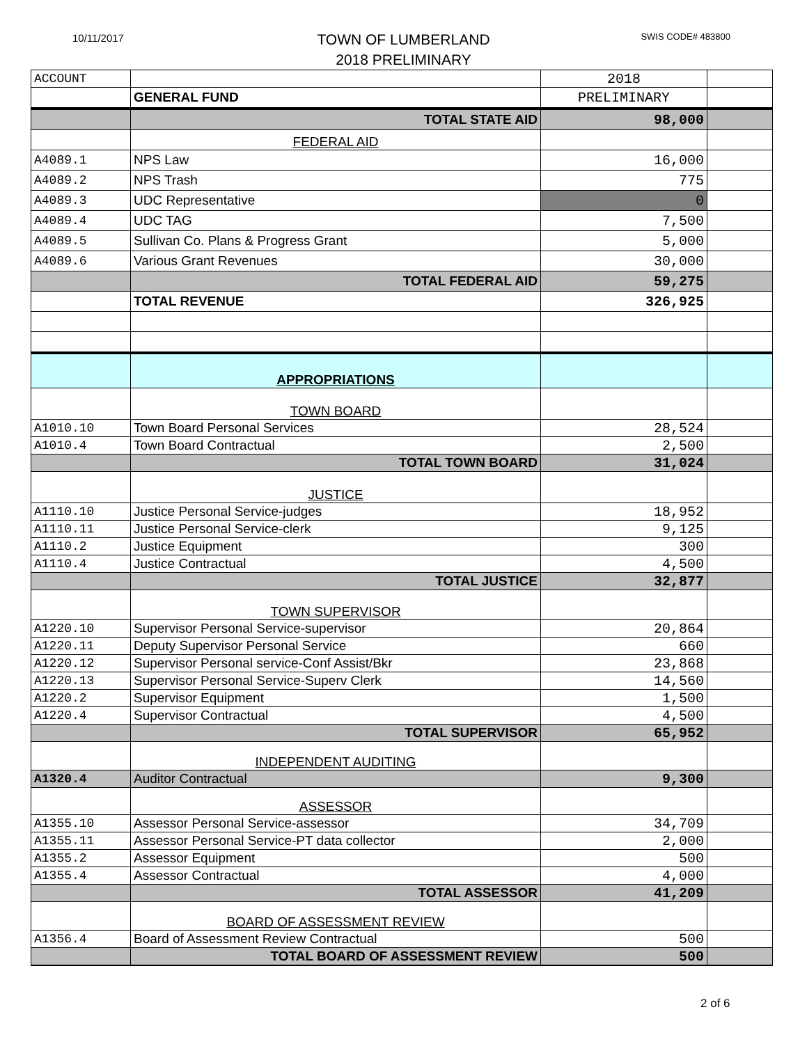10/11/2017 SWIS CODE# 483800
TOWN OF LUMBERLAND
2018 PRELIMINARY
| ACCOUNT | | 2018 | |
| | GENERAL FUND | PRELIMINARY | |
| | TOTAL STATE AID | 98,000 | |
| | FEDERAL AID | | |
| A4089.1 | NPS Law | 16,000 | |
| A4089.2 | NPS Trash | 775 | |
| A4089.3 | UDC Representative | 0 | |
| A4089.4 | UDC TAG | 7,500 | |
| A4089.5 | Sullivan Co. Plans & Progress Grant | 5,000 | |
| A4089.6 | Various Grant Revenues | 30,000 | |
| | TOTAL FEDERAL AID | 59,275 | |
| | TOTAL REVENUE | 326,925 | |
| | APPROPRIATIONS | | |
| | TOWN BOARD | | |
| A1010.10 | Town Board Personal Services | 28,524 | |
| A1010.4 | Town Board Contractual | 2,500 | |
| | TOTAL TOWN BOARD | 31,024 | |
| | JUSTICE | | |
| A1110.10 | Justice Personal Service-judges | 18,952 | |
| A1110.11 | Justice Personal Service-clerk | 9,125 | |
| A1110.2 | Justice Equipment | 300 | |
| A1110.4 | Justice Contractual | 4,500 | |
| | TOTAL JUSTICE | 32,877 | |
| | TOWN SUPERVISOR | | |
| A1220.10 | Supervisor Personal Service-supervisor | 20,864 | |
| A1220.11 | Deputy Supervisor Personal Service | 660 | |
| A1220.12 | Supervisor Personal service-Conf Assist/Bkr | 23,868 | |
| A1220.13 | Supervisor Personal Service-Superv Clerk | 14,560 | |
| A1220.2 | Supervisor Equipment | 1,500 | |
| A1220.4 | Supervisor Contractual | 4,500 | |
| | TOTAL SUPERVISOR | 65,952 | |
| | INDEPENDENT AUDITING | | |
| A1320.4 | Auditor Contractual | 9,300 | |
| | ASSESSOR | | |
| A1355.10 | Assessor Personal Service-assessor | 34,709 | |
| A1355.11 | Assessor Personal Service-PT data collector | 2,000 | |
| A1355.2 | Assessor Equipment | 500 | |
| A1355.4 | Assessor Contractual | 4,000 | |
| | TOTAL ASSESSOR | 41,209 | |
| | BOARD OF ASSESSMENT REVIEW | | |
| A1356.4 | Board of Assessment Review Contractual | 500 | |
| | TOTAL BOARD OF ASSESSMENT REVIEW | 500 | |
2 of 6